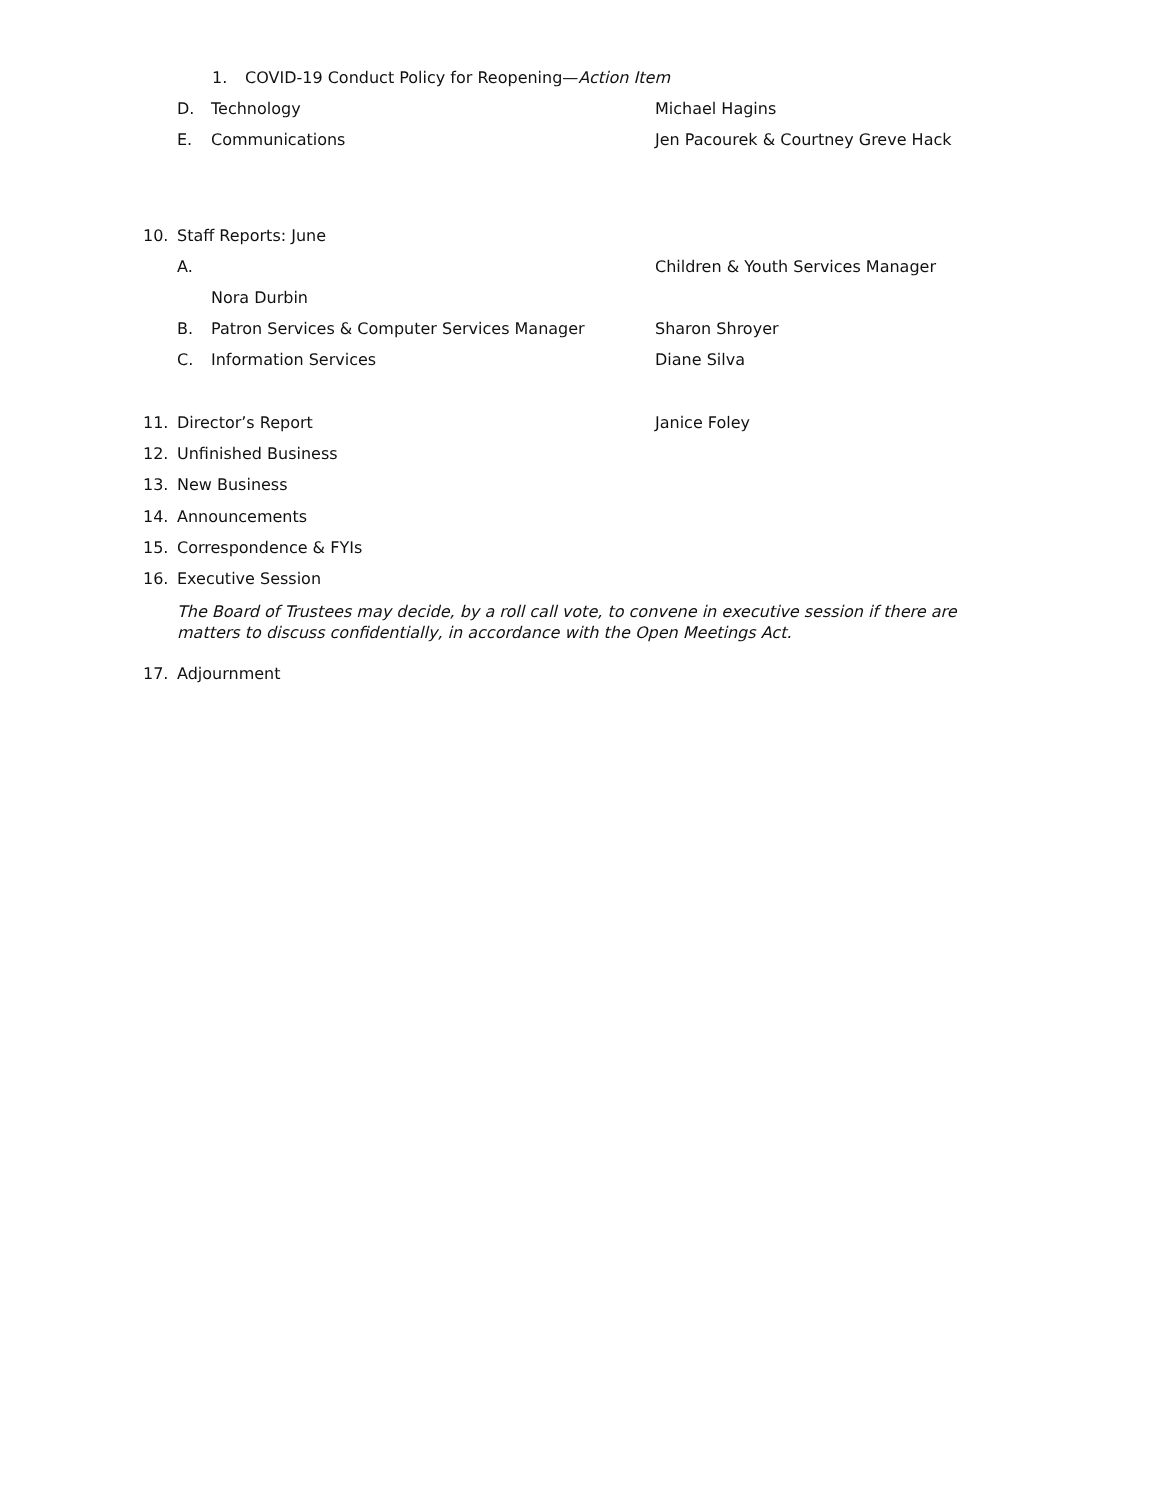1. COVID-19 Conduct Policy for Reopening—Action Item
D. Technology Michael Hagins
E. Communications Jen Pacourek & Courtney Greve Hack
10. Staff Reports: June
A. Children & Youth Services Manager
Nora Durbin
B. Patron Services & Computer Services Manager Sharon Shroyer
C. Information Services Diane Silva
11. Director’s Report Janice Foley
12. Unfinished Business
13. New Business
14. Announcements
15. Correspondence & FYIs
16. Executive Session
The Board of Trustees may decide, by a roll call vote, to convene in executive session if there are matters to discuss confidentially, in accordance with the Open Meetings Act.
17. Adjournment